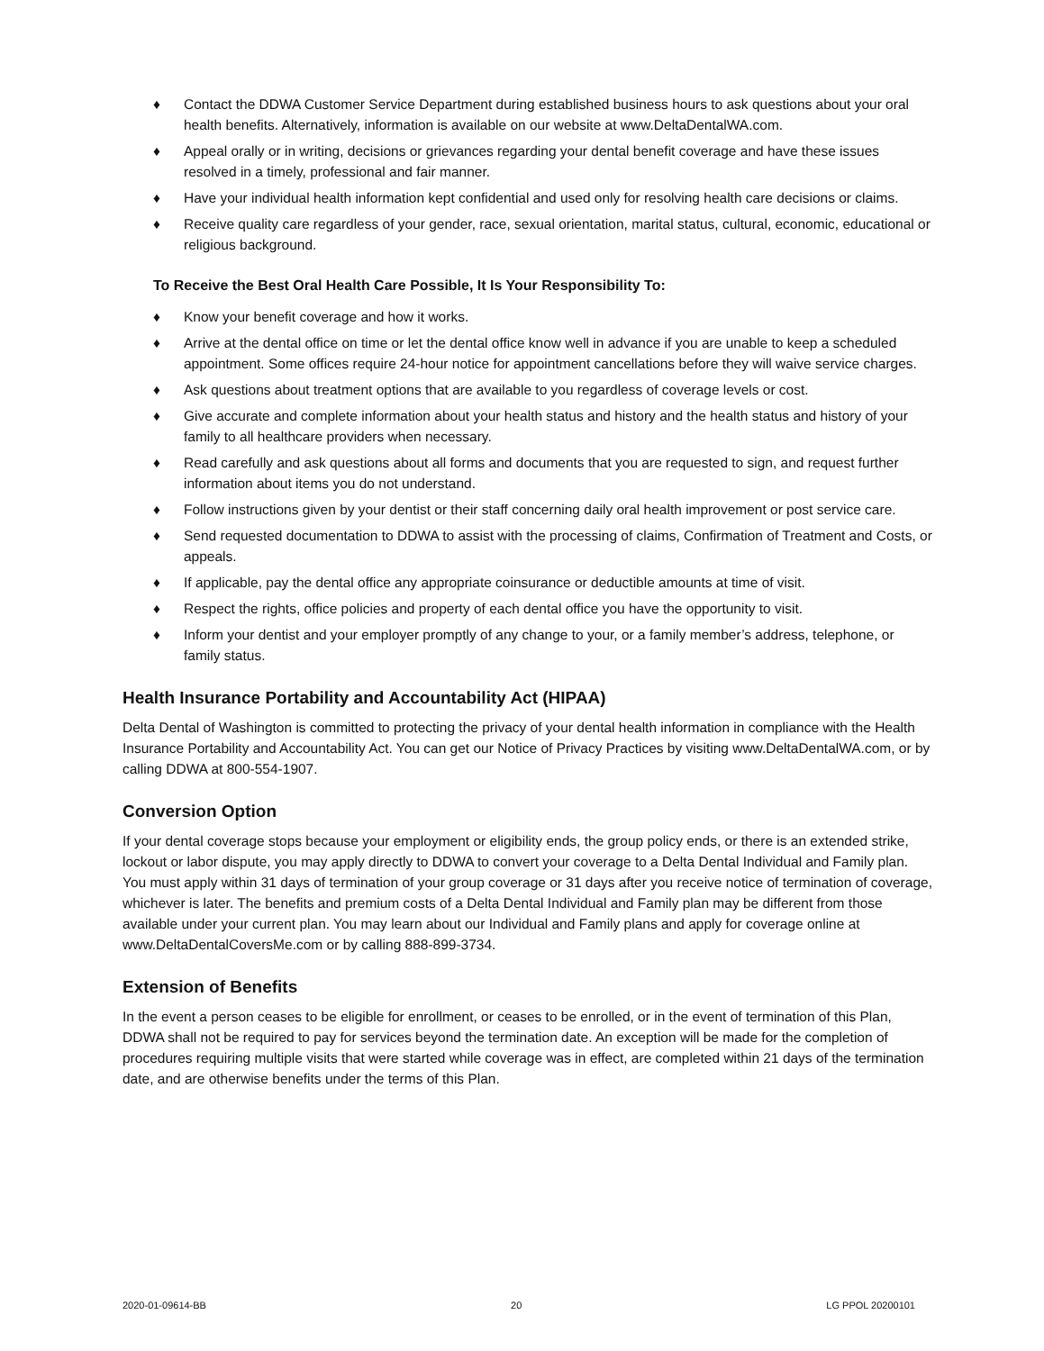♦ Contact the DDWA Customer Service Department during established business hours to ask questions about your oral health benefits. Alternatively, information is available on our website at www.DeltaDentalWA.com.
♦ Appeal orally or in writing, decisions or grievances regarding your dental benefit coverage and have these issues resolved in a timely, professional and fair manner.
♦ Have your individual health information kept confidential and used only for resolving health care decisions or claims.
♦ Receive quality care regardless of your gender, race, sexual orientation, marital status, cultural, economic, educational or religious background.
To Receive the Best Oral Health Care Possible, It Is Your Responsibility To:
♦ Know your benefit coverage and how it works.
♦ Arrive at the dental office on time or let the dental office know well in advance if you are unable to keep a scheduled appointment. Some offices require 24-hour notice for appointment cancellations before they will waive service charges.
♦ Ask questions about treatment options that are available to you regardless of coverage levels or cost.
♦ Give accurate and complete information about your health status and history and the health status and history of your family to all healthcare providers when necessary.
♦ Read carefully and ask questions about all forms and documents that you are requested to sign, and request further information about items you do not understand.
♦ Follow instructions given by your dentist or their staff concerning daily oral health improvement or post service care.
♦ Send requested documentation to DDWA to assist with the processing of claims, Confirmation of Treatment and Costs, or appeals.
♦ If applicable, pay the dental office any appropriate coinsurance or deductible amounts at time of visit.
♦ Respect the rights, office policies and property of each dental office you have the opportunity to visit.
♦ Inform your dentist and your employer promptly of any change to your, or a family member’s address, telephone, or family status.
Health Insurance Portability and Accountability Act (HIPAA)
Delta Dental of Washington is committed to protecting the privacy of your dental health information in compliance with the Health Insurance Portability and Accountability Act. You can get our Notice of Privacy Practices by visiting www.DeltaDentalWA.com, or by calling DDWA at 800-554-1907.
Conversion Option
If your dental coverage stops because your employment or eligibility ends, the group policy ends, or there is an extended strike, lockout or labor dispute, you may apply directly to DDWA to convert your coverage to a Delta Dental Individual and Family plan. You must apply within 31 days of termination of your group coverage or 31 days after you receive notice of termination of coverage, whichever is later. The benefits and premium costs of a Delta Dental Individual and Family plan may be different from those available under your current plan. You may learn about our Individual and Family plans and apply for coverage online at www.DeltaDentalCoversMe.com or by calling 888-899-3734.
Extension of Benefits
In the event a person ceases to be eligible for enrollment, or ceases to be enrolled, or in the event of termination of this Plan, DDWA shall not be required to pay for services beyond the termination date. An exception will be made for the completion of procedures requiring multiple visits that were started while coverage was in effect, are completed within 21 days of the termination date, and are otherwise benefits under the terms of this Plan.
2020-01-09614-BB 20 LG PPOL 20200101